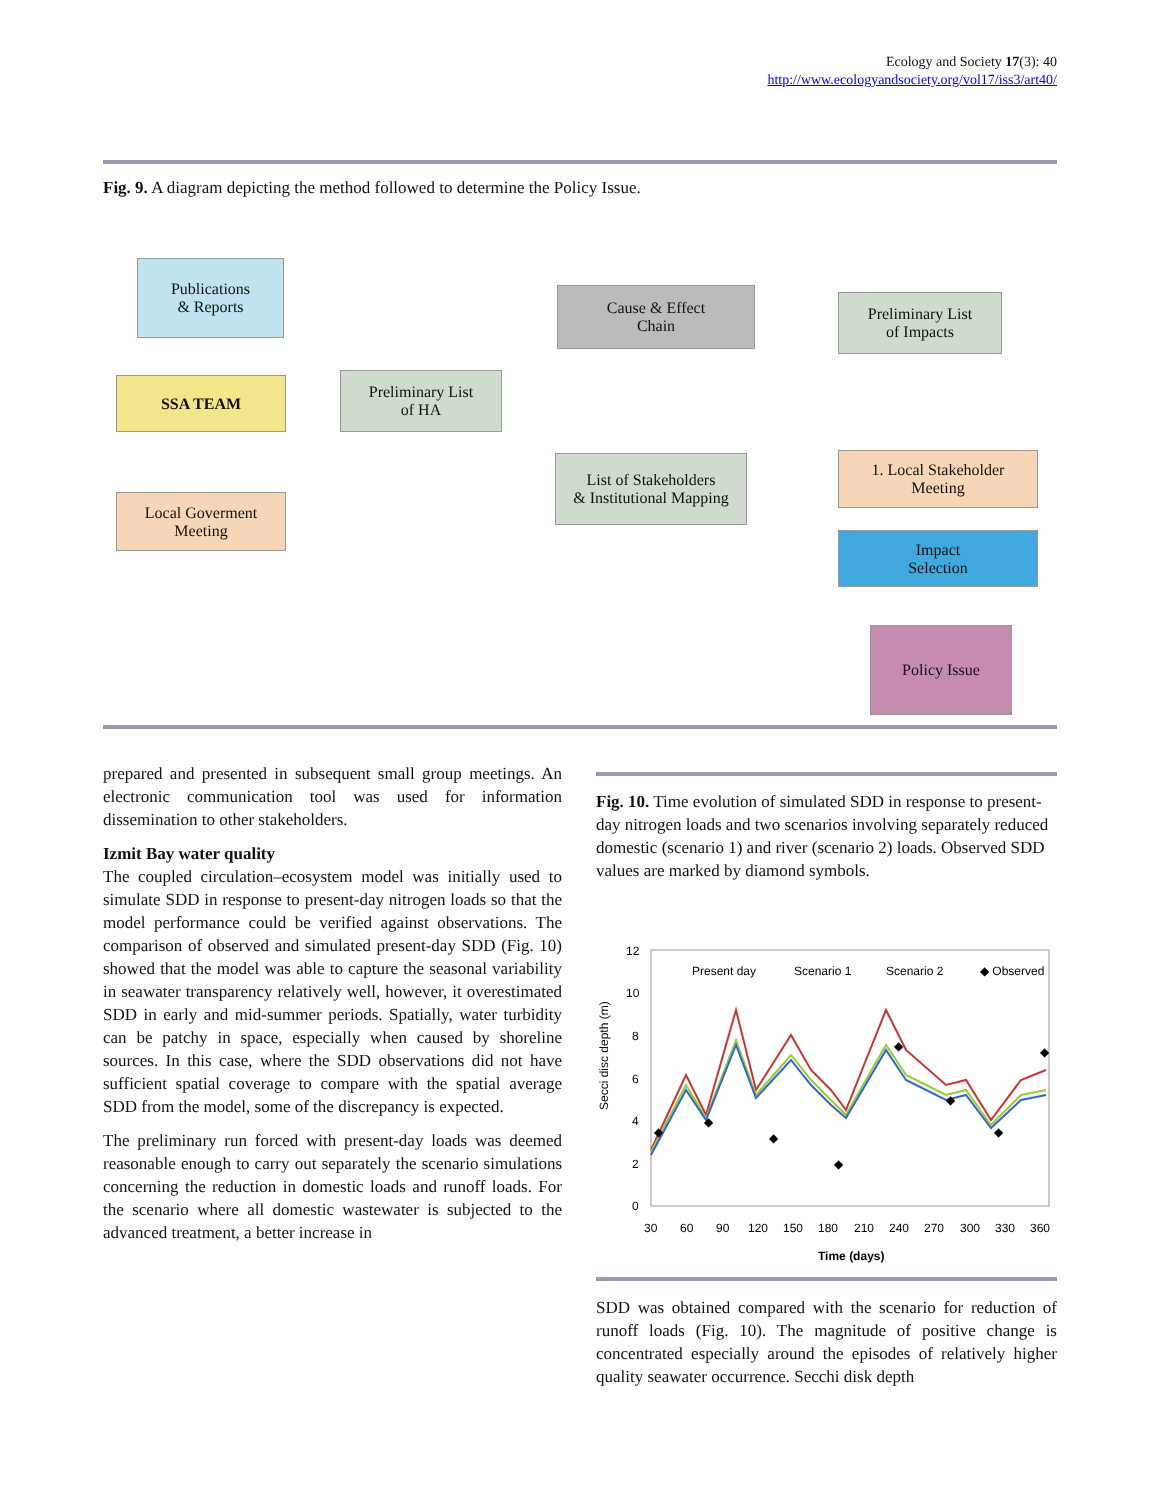Ecology and Society 17(3): 40
http://www.ecologyandsociety.org/vol17/iss3/art40/
Fig. 9. A diagram depicting the method followed to determine the Policy Issue.
Publications
& Reports
SSA TEAM
Local Goverment
Meeting
Preliminary List
of HA
Cause & Effect
Chain
List of Stakeholders
& Institutional Mapping
Preliminary List
of Impacts
1. Local Stakeholder
Meeting
Impact
Selection
Policy Issue
prepared and presented in subsequent small group meetings. An electronic communication tool was used for information dissemination to other stakeholders.
Izmit Bay water quality
The coupled circulation–ecosystem model was initially used to simulate SDD in response to present-day nitrogen loads so that the model performance could be verified against observations. The comparison of observed and simulated present-day SDD (Fig. 10) showed that the model was able to capture the seasonal variability in seawater transparency relatively well, however, it overestimated SDD in early and mid-summer periods. Spatially, water turbidity can be patchy in space, especially when caused by shoreline sources. In this case, where the SDD observations did not have sufficient spatial coverage to compare with the spatial average SDD from the model, some of the discrepancy is expected.
The preliminary run forced with present-day loads was deemed reasonable enough to carry out separately the scenario simulations concerning the reduction in domestic loads and runoff loads. For the scenario where all domestic wastewater is subjected to the advanced treatment, a better increase in
Fig. 10. Time evolution of simulated SDD in response to present-day nitrogen loads and two scenarios involving separately reduced domestic (scenario 1) and river (scenario 2) loads. Observed SDD values are marked by diamond symbols.
Secci disc depth (m)
12
10
8
6
4
2
0
30
60
90
120
150
180
210
240
270
300
330
360
Time (days)
Present day
Scenario 1
Scenario 2
◆ Observed
◆
◆
◆
◆
◆
◆
◆
◆
SDD was obtained compared with the scenario for reduction of runoff loads (Fig. 10). The magnitude of positive change is concentrated especially around the episodes of relatively higher quality seawater occurrence. Secchi disk depth